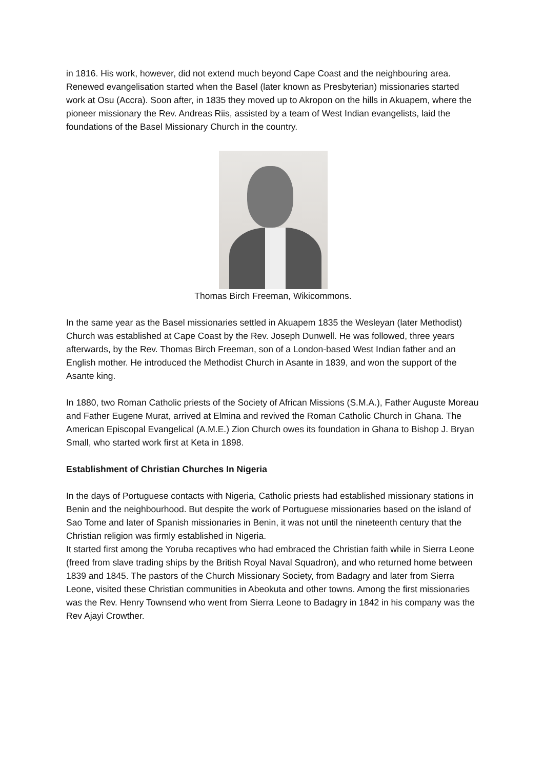in 1816. His work, however, did not extend much beyond Cape Coast and the neighbouring area.
Renewed evangelisation started when the Basel (later known as Presbyterian) missionaries started work at Osu (Accra). Soon after, in 1835 they moved up to Akropon on the hills in Akuapem, where the pioneer missionary the Rev. Andreas Riis, assisted by a team of West Indian evangelists, laid the foundations of the Basel Missionary Church in the country.
Thomas Birch Freeman, Wikicommons.
In the same year as the Basel missionaries settled in Akuapem 1835 the Wesleyan (later Methodist) Church was established at Cape Coast by the Rev. Joseph Dunwell. He was followed, three years afterwards, by the Rev. Thomas Birch Freeman, son of a London-based West Indian father and an English mother. He introduced the Methodist Church in Asante in 1839, and won the support of the Asante king.
In 1880, two Roman Catholic priests of the Society of African Missions (S.M.A.), Father Auguste Moreau and Father Eugene Murat, arrived at Elmina and revived the Roman Catholic Church in Ghana. The American Episcopal Evangelical (A.M.E.) Zion Church owes its foundation in Ghana to Bishop J. Bryan Small, who started work first at Keta in 1898.
Establishment of Christian Churches In Nigeria
In the days of Portuguese contacts with Nigeria, Catholic priests had established missionary stations in Benin and the neighbourhood. But despite the work of Portuguese missionaries based on the island of Sao Tome and later of Spanish missionaries in Benin, it was not until the nineteenth century that the Christian religion was firmly established in Nigeria.
It started first among the Yoruba recaptives who had embraced the Christian faith while in Sierra Leone (freed from slave trading ships by the British Royal Naval Squadron), and who returned home between 1839 and 1845. The pastors of the Church Missionary Society, from Badagry and later from Sierra Leone, visited these Christian communities in Abeokuta and other towns. Among the first missionaries was the Rev. Henry Townsend who went from Sierra Leone to Badagry in 1842 in his company was the Rev Ajayi Crowther.